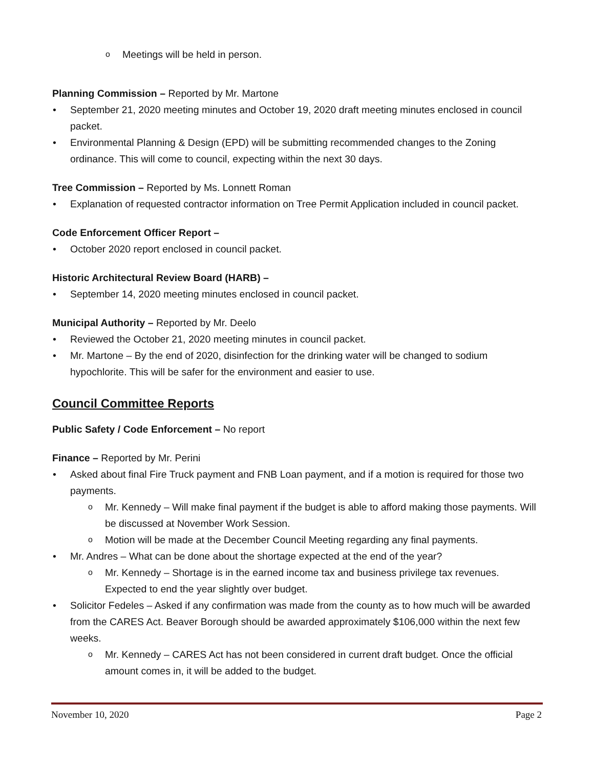Meetings will be held in person.
Planning Commission – Reported by Mr. Martone
September 21, 2020 meeting minutes and October 19, 2020 draft meeting minutes enclosed in council packet.
Environmental Planning & Design (EPD) will be submitting recommended changes to the Zoning ordinance. This will come to council, expecting within the next 30 days.
Tree Commission – Reported by Ms. Lonnett Roman
Explanation of requested contractor information on Tree Permit Application included in council packet.
Code Enforcement Officer Report –
October 2020 report enclosed in council packet.
Historic Architectural Review Board (HARB) –
September 14, 2020 meeting minutes enclosed in council packet.
Municipal Authority – Reported by Mr. Deelo
Reviewed the October 21, 2020 meeting minutes in council packet.
Mr. Martone – By the end of 2020, disinfection for the drinking water will be changed to sodium hypochlorite. This will be safer for the environment and easier to use.
Council Committee Reports
Public Safety / Code Enforcement – No report
Finance – Reported by Mr. Perini
Asked about final Fire Truck payment and FNB Loan payment, and if a motion is required for those two payments.
Mr. Kennedy – Will make final payment if the budget is able to afford making those payments. Will be discussed at November Work Session.
Motion will be made at the December Council Meeting regarding any final payments.
Mr. Andres – What can be done about the shortage expected at the end of the year?
Mr. Kennedy – Shortage is in the earned income tax and business privilege tax revenues. Expected to end the year slightly over budget.
Solicitor Fedeles – Asked if any confirmation was made from the county as to how much will be awarded from the CARES Act. Beaver Borough should be awarded approximately $106,000 within the next few weeks.
Mr. Kennedy – CARES Act has not been considered in current draft budget. Once the official amount comes in, it will be added to the budget.
November 10, 2020 Page 2